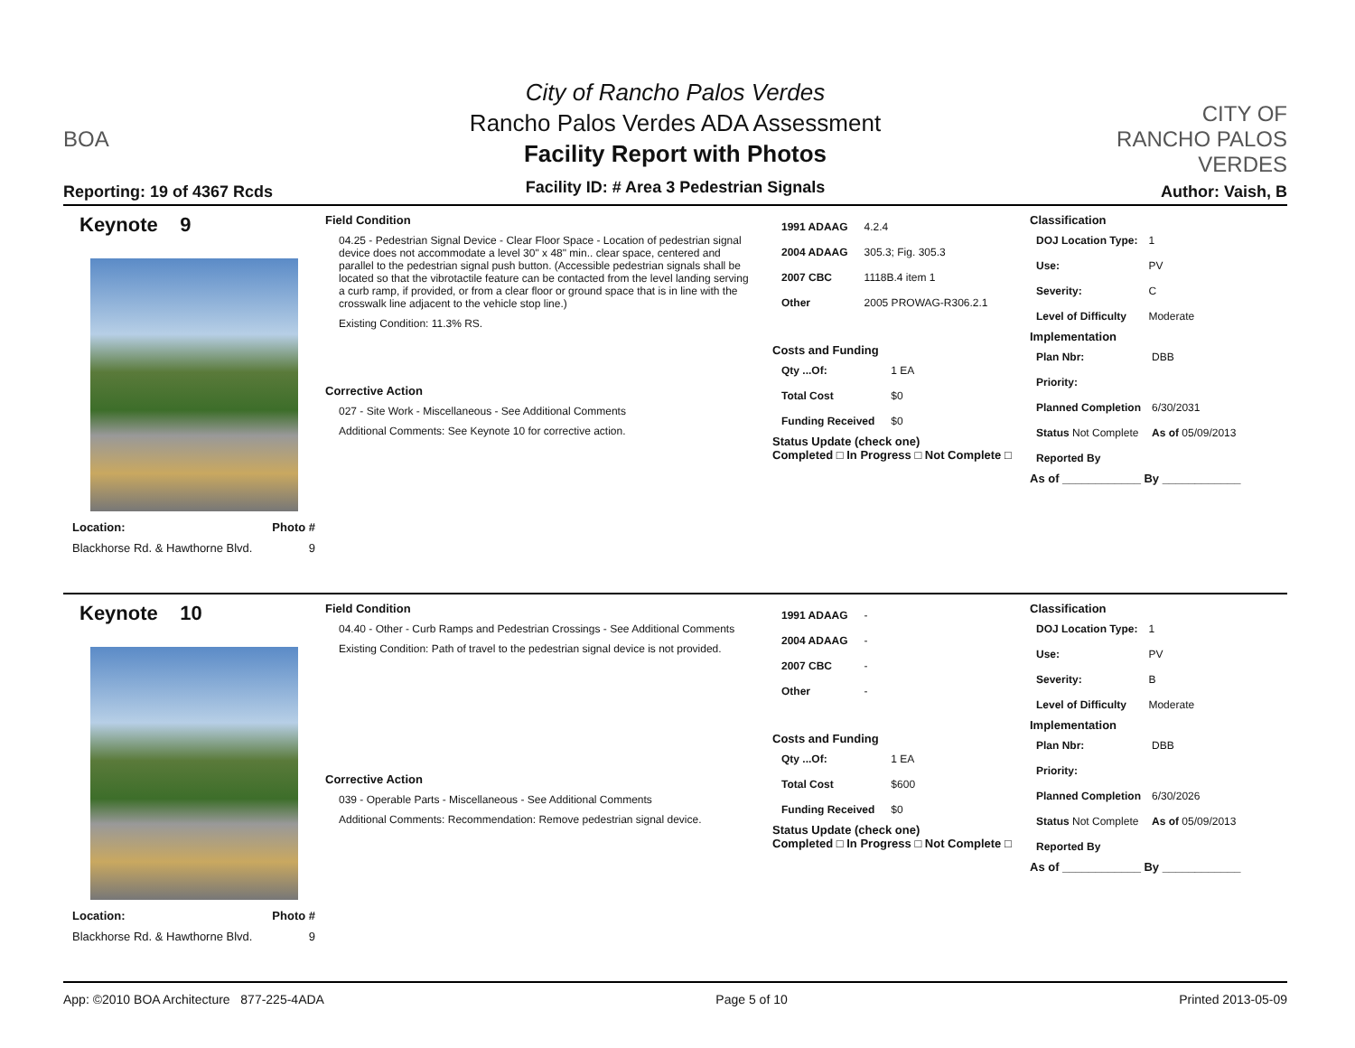BOA
Reporting: 19 of 4367 Rcds
City of Rancho Palos Verdes
Rancho Palos Verdes ADA Assessment
Facility Report with Photos
Facility ID: # Area 3 Pedestrian Signals
CITY OF
RANCHO PALOS VERDES
Author: Vaish, B
Keynote 9
Location: Photo #
Blackhorse Rd. & Hawthorne Blvd. 9
Field Condition
04.25 - Pedestrian Signal Device - Clear Floor Space - Location of pedestrian signal device does not accommodate a level 30" x 48" min.. clear space, centered and parallel to the pedestrian signal push button. (Accessible pedestrian signals shall be located so that the vibrotactile feature can be contacted from the level landing serving a curb ramp, if provided, or from a clear floor or ground space that is in line with the crosswalk line adjacent to the vehicle stop line.)
Existing Condition: 11.3% RS.
Corrective Action
027 - Site Work - Miscellaneous - See Additional Comments
Additional Comments: See Keynote 10 for corrective action.
| 1991 ADAAG | 4.2.4 |
| 2004 ADAAG | 305.3; Fig. 305.3 |
| 2007 CBC | 1118B.4 item 1 |
| Other | 2005 PROWAG-R306.2.1 |
Costs and Funding
| Qty ...Of: | 1 EA |
| Total Cost | $0 |
| Funding Received | $0 |
Status Update (check one)
Completed □ In Progress □ Not Complete □
Classification
| DOJ Location Type: | 1 |
| Use: | PV |
| Severity: | C |
| Level of Difficulty | Moderate |
Implementation
| Plan Nbr: | DBB |
| Priority: | |
| Planned Completion | 6/30/2031 |
| Status Not Complete | As of 05/09/2013 |
| Reported By | |
As of ____________ By ____________
Keynote 10
Location: Photo #
Blackhorse Rd. & Hawthorne Blvd. 9
Field Condition
04.40 - Other - Curb Ramps and Pedestrian Crossings - See Additional Comments
Existing Condition: Path of travel to the pedestrian signal device is not provided.
Corrective Action
039 - Operable Parts - Miscellaneous - See Additional Comments
Additional Comments: Recommendation: Remove pedestrian signal device.
| 1991 ADAAG | - |
| 2004 ADAAG | - |
| 2007 CBC | - |
| Other | - |
Costs and Funding
| Qty ...Of: | 1 EA |
| Total Cost | $600 |
| Funding Received | $0 |
Status Update (check one)
Completed □ In Progress □ Not Complete □
Classification
| DOJ Location Type: | 1 |
| Use: | PV |
| Severity: | B |
| Level of Difficulty | Moderate |
Implementation
| Plan Nbr: | DBB |
| Priority: | |
| Planned Completion | 6/30/2026 |
| Status Not Complete | As of 05/09/2013 |
| Reported By | |
As of ____________ By ____________
App: ©2010 BOA Architecture 877-225-4ADA Page 5 of 10 Printed 2013-05-09